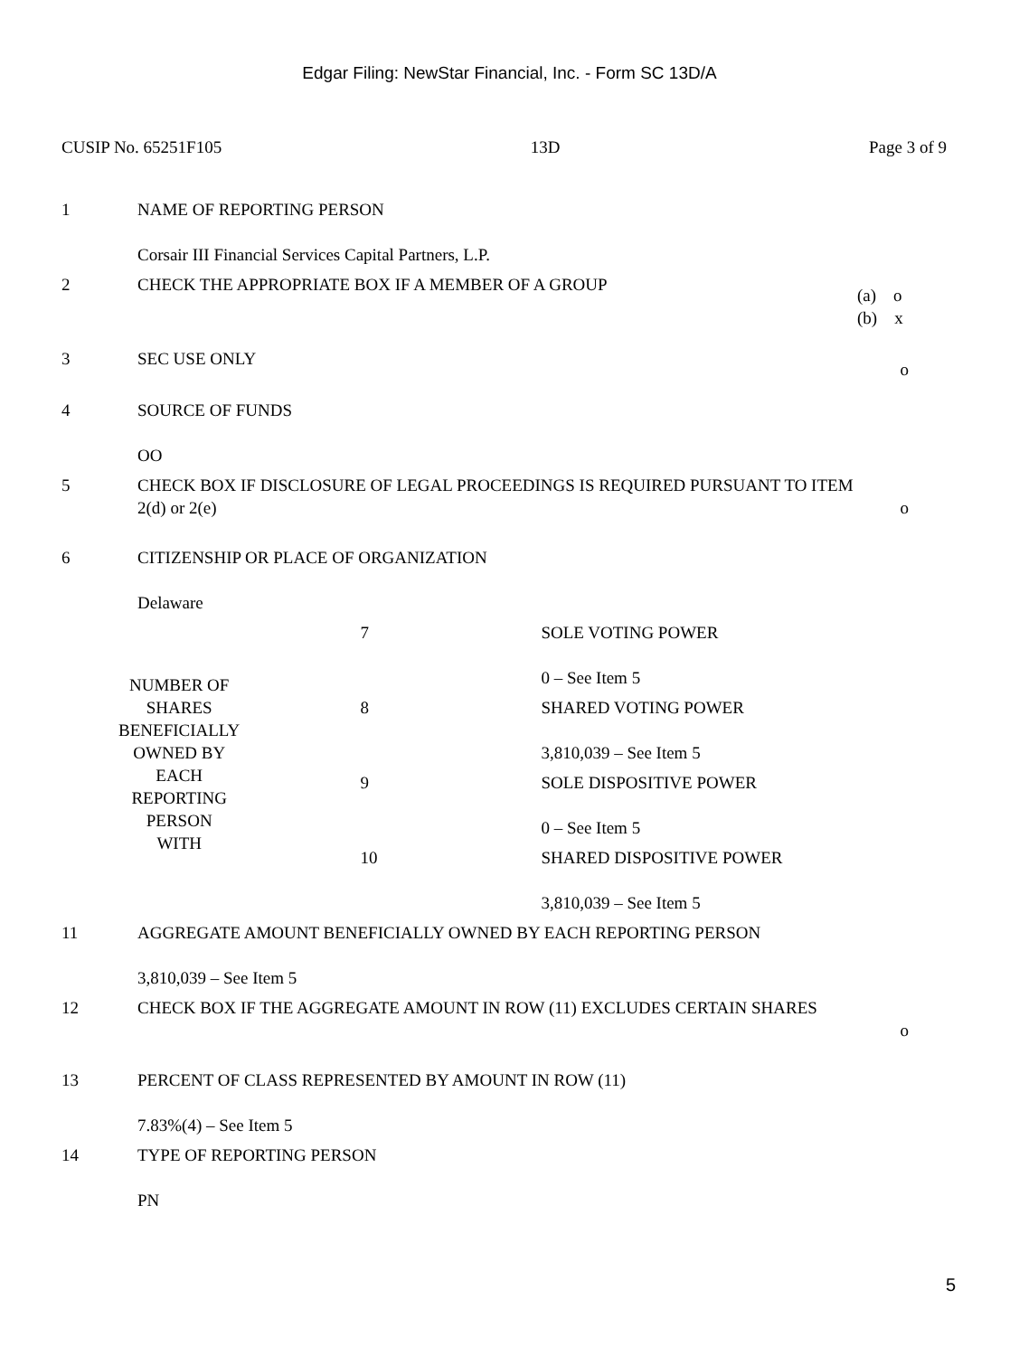Edgar Filing: NewStar Financial, Inc. - Form SC 13D/A
CUSIP No. 65251F105 13D Page 3 of 9
| 1 | NAME OF REPORTING PERSON Corsair III Financial Services Capital Partners, L.P. | | | |
| 2 | CHECK THE APPROPRIATE BOX IF A MEMBER OF A GROUP | | | (a) o (b) x |
| 3 | SEC USE ONLY | | | o |
| 4 | SOURCE OF FUNDS OO | | | |
| 5 | CHECK BOX IF DISCLOSURE OF LEGAL PROCEEDINGS IS REQUIRED PURSUANT TO ITEM 2(d) or 2(e) | | | o |
| 6 | CITIZENSHIP OR PLACE OF ORGANIZATION Delaware | | | |
| NUMBER OF SHARES BENEFICIALLY OWNED BY EACH REPORTING PERSON WITH | | 7 | SOLE VOTING POWER 0 – See Item 5 | |
| | | 8 | SHARED VOTING POWER 3,810,039 – See Item 5 | |
| | | 9 | SOLE DISPOSITIVE POWER 0 – See Item 5 | |
| | | 10 | SHARED DISPOSITIVE POWER 3,810,039 – See Item 5 | |
| 11 | AGGREGATE AMOUNT BENEFICIALLY OWNED BY EACH REPORTING PERSON 3,810,039 – See Item 5 | | | |
| 12 | CHECK BOX IF THE AGGREGATE AMOUNT IN ROW (11) EXCLUDES CERTAIN SHARES | | | o |
| 13 | PERCENT OF CLASS REPRESENTED BY AMOUNT IN ROW (11) 7.83%(4) – See Item 5 | | | |
| 14 | TYPE OF REPORTING PERSON PN | | | |
5